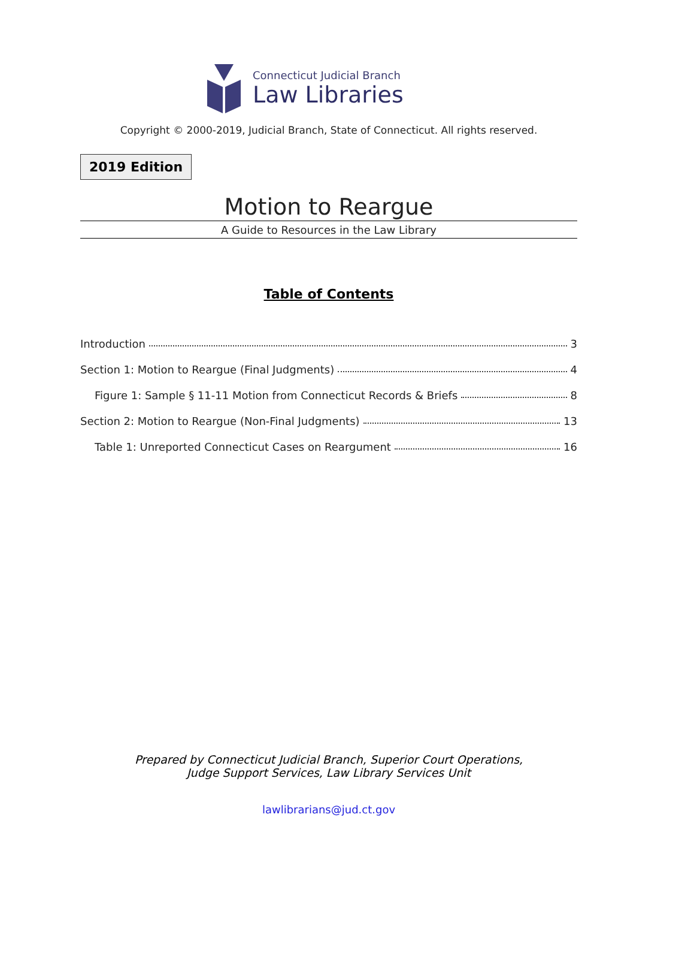Connecticut Judicial Branch
Law Libraries
Copyright © 2000-2019, Judicial Branch, State of Connecticut. All rights reserved.
2019 Edition
Motion to Reargue
A Guide to Resources in the Law Library
Table of Contents
Introduction 3
Section 1: Motion to Reargue (Final Judgments) 4
Figure 1: Sample § 11-11 Motion from Connecticut Records & Briefs 8
Section 2: Motion to Reargue (Non-Final Judgments) 13
Table 1: Unreported Connecticut Cases on Reargument 16
Prepared by Connecticut Judicial Branch, Superior Court Operations,
Judge Support Services, Law Library Services Unit
lawlibrarians@jud.ct.gov